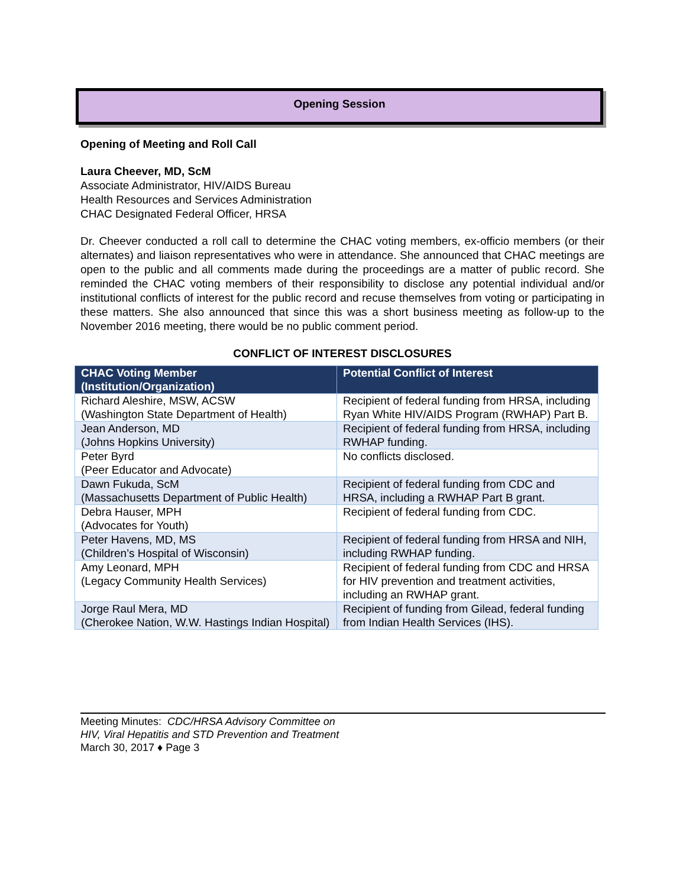Opening Session
Opening of Meeting and Roll Call
Laura Cheever, MD, ScM
Associate Administrator, HIV/AIDS Bureau
Health Resources and Services Administration
CHAC Designated Federal Officer, HRSA
Dr. Cheever conducted a roll call to determine the CHAC voting members, ex-officio members (or their alternates) and liaison representatives who were in attendance. She announced that CHAC meetings are open to the public and all comments made during the proceedings are a matter of public record. She reminded the CHAC voting members of their responsibility to disclose any potential individual and/or institutional conflicts of interest for the public record and recuse themselves from voting or participating in these matters. She also announced that since this was a short business meeting as follow-up to the November 2016 meeting, there would be no public comment period.
CONFLICT OF INTEREST DISCLOSURES
| CHAC Voting Member (Institution/Organization) | Potential Conflict of Interest |
| --- | --- |
| Richard Aleshire, MSW, ACSW (Washington State Department of Health) | Recipient of federal funding from HRSA, including Ryan White HIV/AIDS Program (RWHAP) Part B. |
| Jean Anderson, MD (Johns Hopkins University) | Recipient of federal funding from HRSA, including RWHAP funding. |
| Peter Byrd (Peer Educator and Advocate) | No conflicts disclosed. |
| Dawn Fukuda, ScM (Massachusetts Department of Public Health) | Recipient of federal funding from CDC and HRSA, including a RWHAP Part B grant. |
| Debra Hauser, MPH (Advocates for Youth) | Recipient of federal funding from CDC. |
| Peter Havens, MD, MS (Children’s Hospital of Wisconsin) | Recipient of federal funding from HRSA and NIH, including RWHAP funding. |
| Amy Leonard, MPH (Legacy Community Health Services) | Recipient of federal funding from CDC and HRSA for HIV prevention and treatment activities, including an RWHAP grant. |
| Jorge Raul Mera, MD (Cherokee Nation, W.W. Hastings Indian Hospital) | Recipient of funding from Gilead, federal funding from Indian Health Services (IHS). |
Meeting Minutes: CDC/HRSA Advisory Committee on
HIV, Viral Hepatitis and STD Prevention and Treatment
March 30, 2017 ♦ Page 3